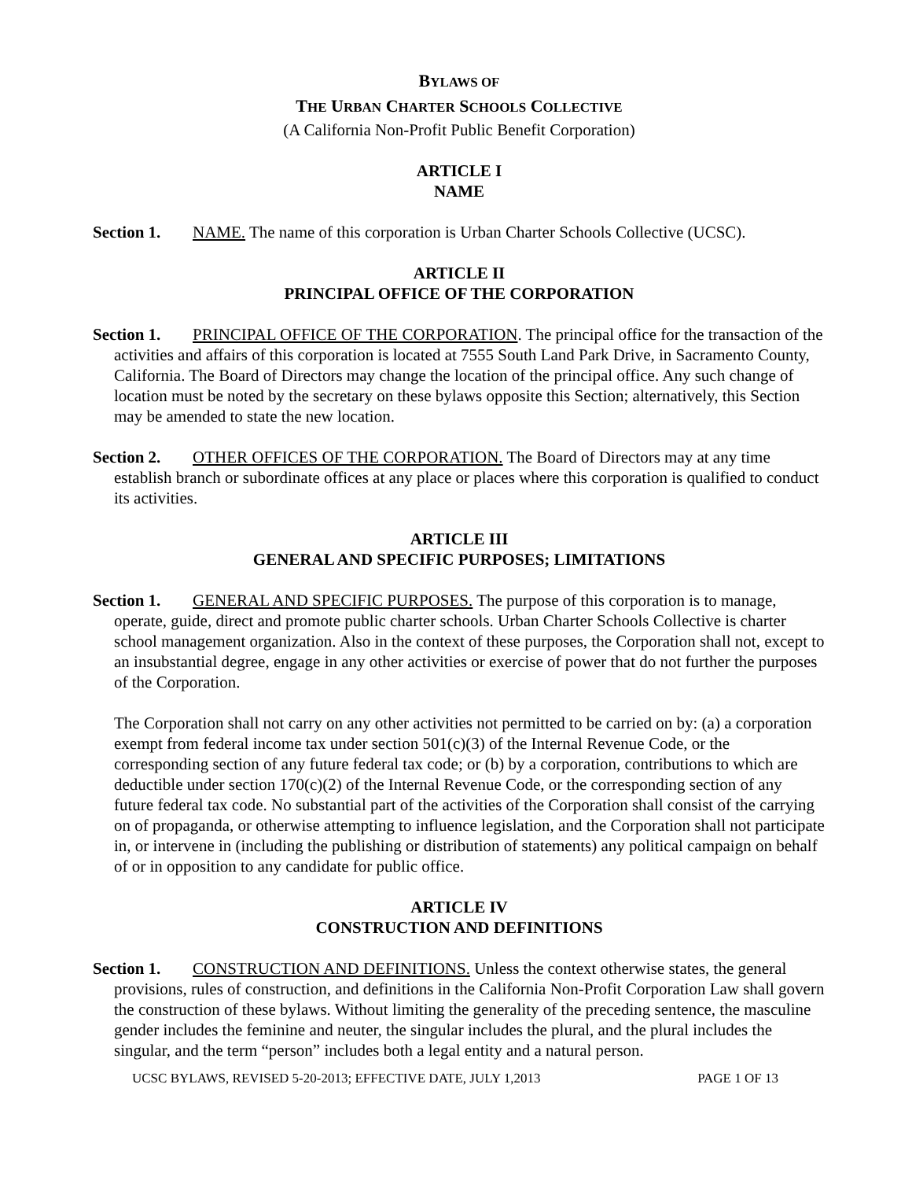BYLAWS OF
THE URBAN CHARTER SCHOOLS COLLECTIVE
(A California Non-Profit Public Benefit Corporation)
ARTICLE I
NAME
Section 1. NAME. The name of this corporation is Urban Charter Schools Collective (UCSC).
ARTICLE II
PRINCIPAL OFFICE OF THE CORPORATION
Section 1. PRINCIPAL OFFICE OF THE CORPORATION. The principal office for the transaction of the activities and affairs of this corporation is located at 7555 South Land Park Drive, in Sacramento County, California. The Board of Directors may change the location of the principal office. Any such change of location must be noted by the secretary on these bylaws opposite this Section; alternatively, this Section may be amended to state the new location.
Section 2. OTHER OFFICES OF THE CORPORATION. The Board of Directors may at any time establish branch or subordinate offices at any place or places where this corporation is qualified to conduct its activities.
ARTICLE III
GENERAL AND SPECIFIC PURPOSES; LIMITATIONS
Section 1. GENERAL AND SPECIFIC PURPOSES. The purpose of this corporation is to manage, operate, guide, direct and promote public charter schools. Urban Charter Schools Collective is charter school management organization. Also in the context of these purposes, the Corporation shall not, except to an insubstantial degree, engage in any other activities or exercise of power that do not further the purposes of the Corporation.
The Corporation shall not carry on any other activities not permitted to be carried on by: (a) a corporation exempt from federal income tax under section 501(c)(3) of the Internal Revenue Code, or the corresponding section of any future federal tax code; or (b) by a corporation, contributions to which are deductible under section 170(c)(2) of the Internal Revenue Code, or the corresponding section of any future federal tax code. No substantial part of the activities of the Corporation shall consist of the carrying on of propaganda, or otherwise attempting to influence legislation, and the Corporation shall not participate in, or intervene in (including the publishing or distribution of statements) any political campaign on behalf of or in opposition to any candidate for public office.
ARTICLE IV
CONSTRUCTION AND DEFINITIONS
Section 1. CONSTRUCTION AND DEFINITIONS. Unless the context otherwise states, the general provisions, rules of construction, and definitions in the California Non-Profit Corporation Law shall govern the construction of these bylaws. Without limiting the generality of the preceding sentence, the masculine gender includes the feminine and neuter, the singular includes the plural, and the plural includes the singular, and the term “person” includes both a legal entity and a natural person.
UCSC BYLAWS, REVISED 5-20-2013; EFFECTIVE DATE, JULY 1,2013 PAGE 1 OF 13